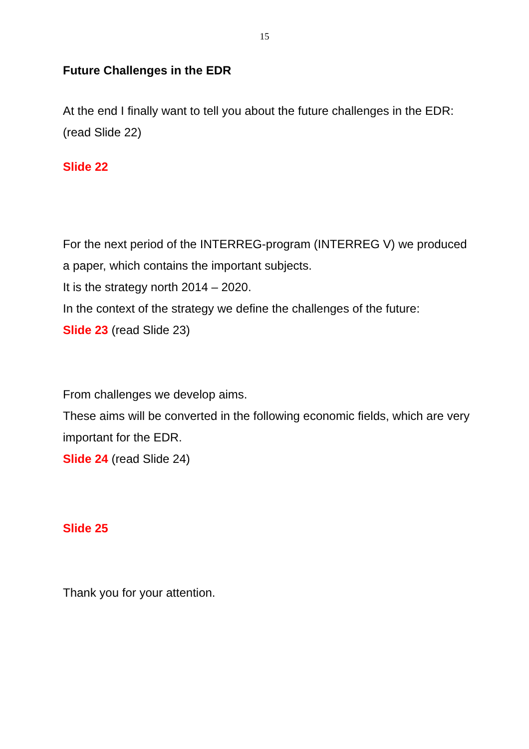15
Future Challenges in the EDR
At the end I finally want to tell you about the future challenges in the EDR: (read Slide 22)
Slide 22
For the next period of the INTERREG-program (INTERREG V) we produced a paper, which contains the important subjects.
It is the strategy north 2014 – 2020.
In the context of the strategy we define the challenges of the future:
Slide 23 (read Slide 23)
From challenges we develop aims.
These aims will be converted in the following economic fields, which are very important for the EDR.
Slide 24 (read Slide 24)
Slide 25
Thank you for your attention.